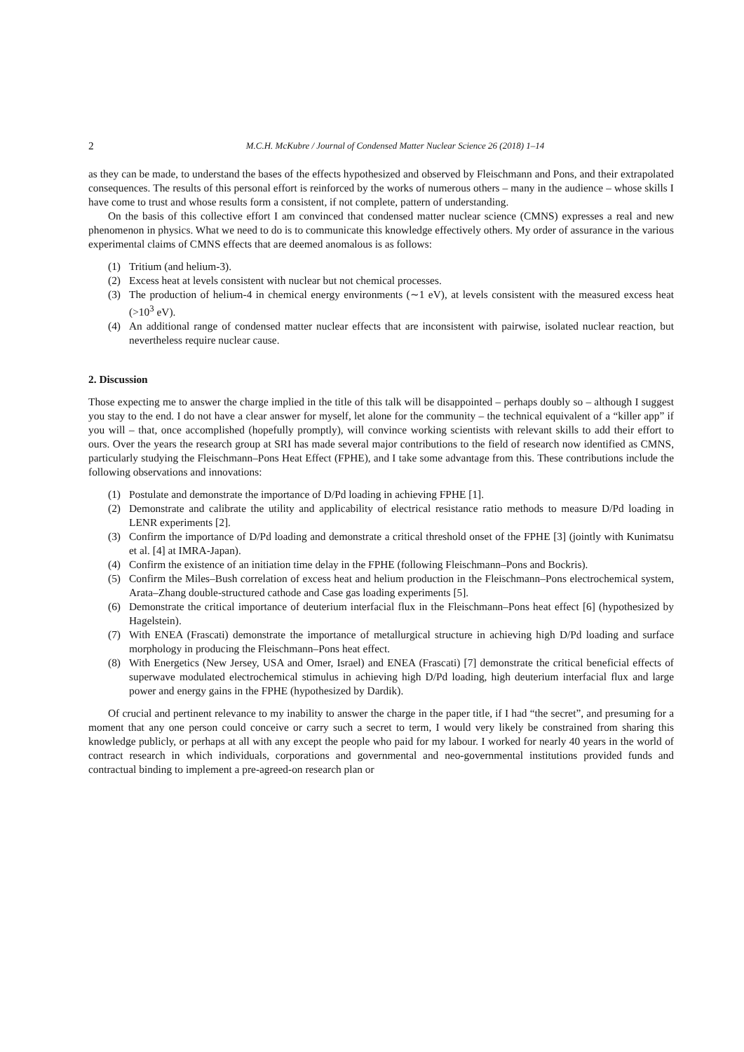2 M.C.H. McKubre / Journal of Condensed Matter Nuclear Science 26 (2018) 1–14
as they can be made, to understand the bases of the effects hypothesized and observed by Fleischmann and Pons, and their extrapolated consequences. The results of this personal effort is reinforced by the works of numerous others – many in the audience – whose skills I have come to trust and whose results form a consistent, if not complete, pattern of understanding.
On the basis of this collective effort I am convinced that condensed matter nuclear science (CMNS) expresses a real and new phenomenon in physics. What we need to do is to communicate this knowledge effectively others. My order of assurance in the various experimental claims of CMNS effects that are deemed anomalous is as follows:
(1) Tritium (and helium-3).
(2) Excess heat at levels consistent with nuclear but not chemical processes.
(3) The production of helium-4 in chemical energy environments (∼1 eV), at levels consistent with the measured excess heat (>10<sup>3</sup> eV).
(4) An additional range of condensed matter nuclear effects that are inconsistent with pairwise, isolated nuclear reaction, but nevertheless require nuclear cause.
2. Discussion
Those expecting me to answer the charge implied in the title of this talk will be disappointed – perhaps doubly so – although I suggest you stay to the end. I do not have a clear answer for myself, let alone for the community – the technical equivalent of a “killer app” if you will – that, once accomplished (hopefully promptly), will convince working scientists with relevant skills to add their effort to ours. Over the years the research group at SRI has made several major contributions to the field of research now identified as CMNS, particularly studying the Fleischmann–Pons Heat Effect (FPHE), and I take some advantage from this. These contributions include the following observations and innovations:
(1) Postulate and demonstrate the importance of D/Pd loading in achieving FPHE [1].
(2) Demonstrate and calibrate the utility and applicability of electrical resistance ratio methods to measure D/Pd loading in LENR experiments [2].
(3) Confirm the importance of D/Pd loading and demonstrate a critical threshold onset of the FPHE [3] (jointly with Kunimatsu et al. [4] at IMRA-Japan).
(4) Confirm the existence of an initiation time delay in the FPHE (following Fleischmann–Pons and Bockris).
(5) Confirm the Miles–Bush correlation of excess heat and helium production in the Fleischmann–Pons electrochemical system, Arata–Zhang double-structured cathode and Case gas loading experiments [5].
(6) Demonstrate the critical importance of deuterium interfacial flux in the Fleischmann–Pons heat effect [6] (hypothesized by Hagelstein).
(7) With ENEA (Frascati) demonstrate the importance of metallurgical structure in achieving high D/Pd loading and surface morphology in producing the Fleischmann–Pons heat effect.
(8) With Energetics (New Jersey, USA and Omer, Israel) and ENEA (Frascati) [7] demonstrate the critical beneficial effects of superwave modulated electrochemical stimulus in achieving high D/Pd loading, high deuterium interfacial flux and large power and energy gains in the FPHE (hypothesized by Dardik).
Of crucial and pertinent relevance to my inability to answer the charge in the paper title, if I had “the secret”, and presuming for a moment that any one person could conceive or carry such a secret to term, I would very likely be constrained from sharing this knowledge publicly, or perhaps at all with any except the people who paid for my labour. I worked for nearly 40 years in the world of contract research in which individuals, corporations and governmental and neo-governmental institutions provided funds and contractual binding to implement a pre-agreed-on research plan or